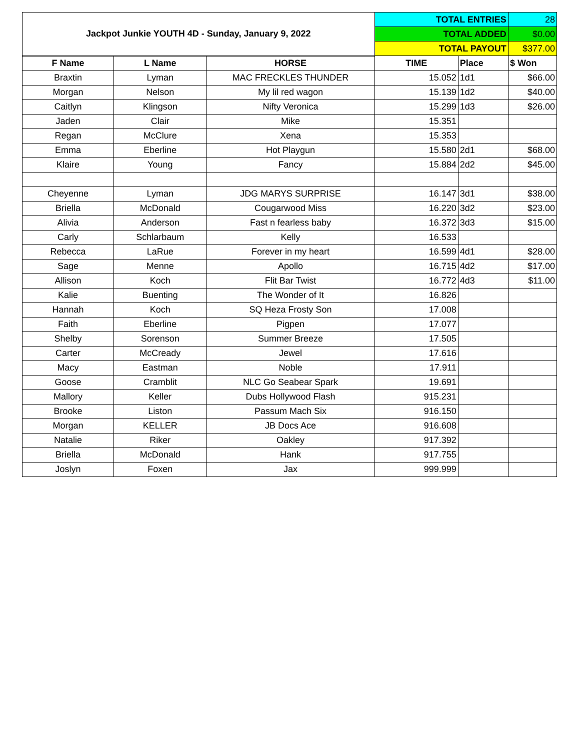| Jackpot Junkie YOUTH 4D - Sunday, January 9, 2022 | | | TOTAL ENTRIES | | 28 |
| | | | TOTAL ADDED | | $0.00 |
| | | | TOTAL PAYOUT | | $377.00 |
| F Name | L Name | HORSE | TIME | Place | $ Won |
| Braxtin | Lyman | MAC FRECKLES THUNDER | 15.052 | 1d1 | $66.00 |
| Morgan | Nelson | My lil red wagon | 15.139 | 1d2 | $40.00 |
| Caitlyn | Klingson | Nifty Veronica | 15.299 | 1d3 | $26.00 |
| Jaden | Clair | Mike | 15.351 | | |
| Regan | McClure | Xena | 15.353 | | |
| Emma | Eberline | Hot Playgun | 15.580 | 2d1 | $68.00 |
| Klaire | Young | Fancy | 15.884 | 2d2 | $45.00 |
| Cheyenne | Lyman | JDG MARYS SURPRISE | 16.147 | 3d1 | $38.00 |
| Briella | McDonald | Cougarwood Miss | 16.220 | 3d2 | $23.00 |
| Alivia | Anderson | Fast n fearless baby | 16.372 | 3d3 | $15.00 |
| Carly | Schlarbaum | Kelly | 16.533 | | |
| Rebecca | LaRue | Forever in my heart | 16.599 | 4d1 | $28.00 |
| Sage | Menne | Apollo | 16.715 | 4d2 | $17.00 |
| Allison | Koch | Flit Bar Twist | 16.772 | 4d3 | $11.00 |
| Kalie | Buenting | The Wonder of It | 16.826 | | |
| Hannah | Koch | SQ Heza Frosty Son | 17.008 | | |
| Faith | Eberline | Pigpen | 17.077 | | |
| Shelby | Sorenson | Summer Breeze | 17.505 | | |
| Carter | McCready | Jewel | 17.616 | | |
| Macy | Eastman | Noble | 17.911 | | |
| Goose | Cramblit | NLC Go Seabear Spark | 19.691 | | |
| Mallory | Keller | Dubs Hollywood Flash | 915.231 | | |
| Brooke | Liston | Passum Mach Six | 916.150 | | |
| Morgan | KELLER | JB Docs Ace | 916.608 | | |
| Natalie | Riker | Oakley | 917.392 | | |
| Briella | McDonald | Hank | 917.755 | | |
| Joslyn | Foxen | Jax | 999.999 | | |